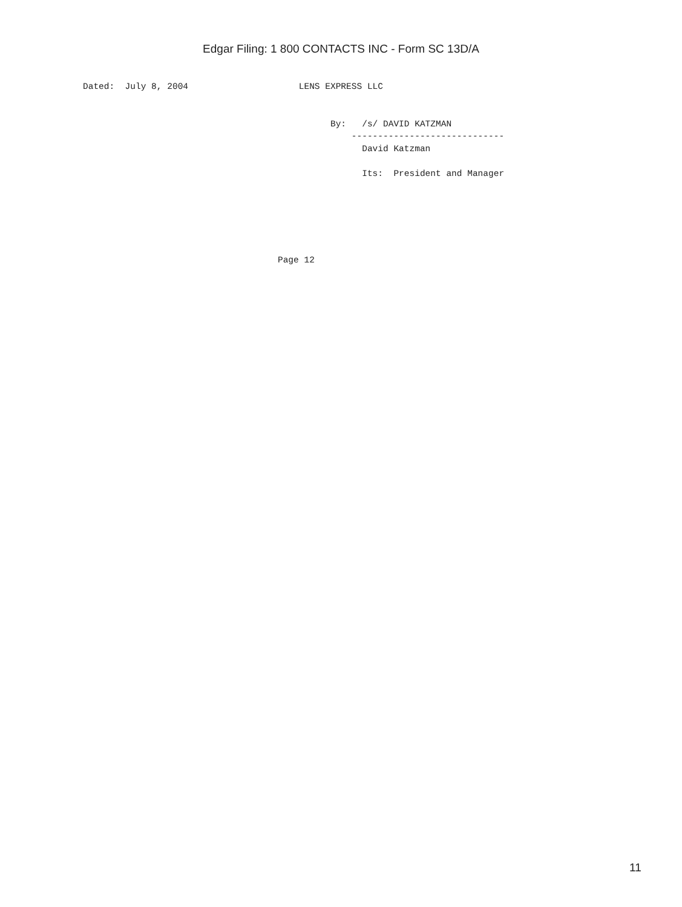Edgar Filing: 1 800 CONTACTS INC - Form SC 13D/A
Dated:  July 8, 2004                     LENS EXPRESS LLC


                                               By:   /s/ DAVID KATZMAN
                                                   -----------------------------
                                                     David Katzman

                                                     Its:  President and Manager






                                     Page 12
11